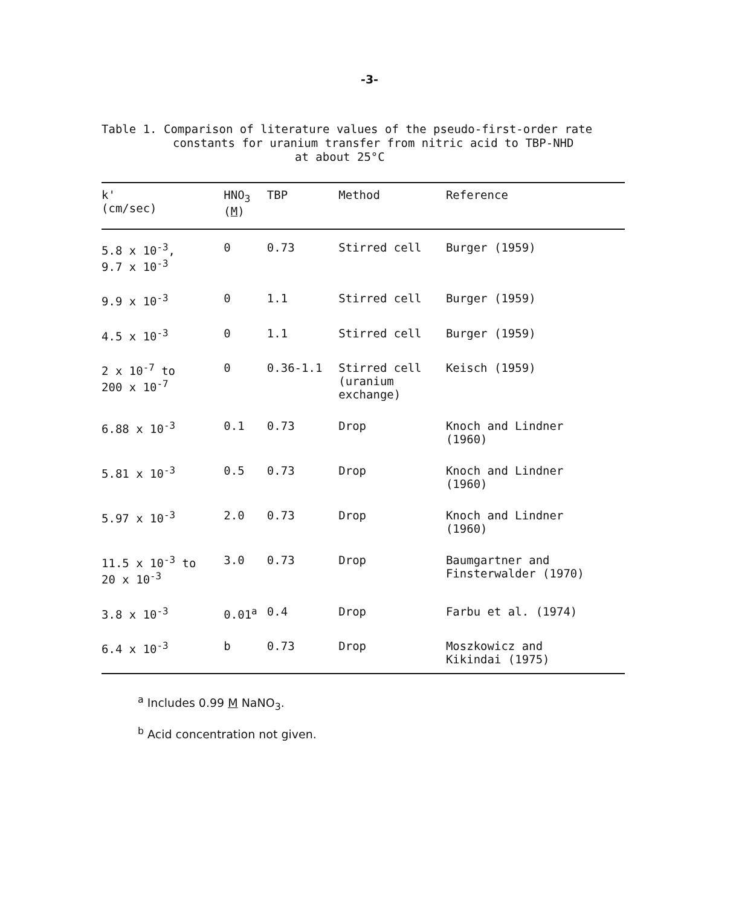-3-
Table 1. Comparison of literature values of the pseudo-first-order rate
constants for uranium transfer from nitric acid to TBP-NHD
at about 25°C
| k' (cm/sec) | HNO<sub>3</sub> ( M ) | TBP | Method | Reference |
| --- | --- | --- | --- | --- |
| 5.8 x 10<sup>-3</sup>, 9.7 x 10<sup>-3</sup> | 0 | 0.73 | Stirred cell | Burger (1959) |
| 9.9 x 10<sup>-3</sup> | 0 | 1.1 | Stirred cell | Burger (1959) |
| 4.5 x 10<sup>-3</sup> | 0 | 1.1 | Stirred cell | Burger (1959) |
| 2 x 10<sup>-7</sup> to 200 x 10<sup>-7</sup> | 0 | 0.36-1.1 | Stirred cell (uranium exchange) | Keisch (1959) |
| 6.88 x 10<sup>-3</sup> | 0.1 | 0.73 | Drop | Knoch and Lindner (1960) |
| 5.81 x 10<sup>-3</sup> | 0.5 | 0.73 | Drop | Knoch and Lindner (1960) |
| 5.97 x 10<sup>-3</sup> | 2.0 | 0.73 | Drop | Knoch and Lindner (1960) |
| 11.5 x 10<sup>-3</sup> to 20 x 10<sup>-3</sup> | 3.0 | 0.73 | Drop | Baumgartner and Finsterwalder (1970) |
| 3.8 x 10<sup>-3</sup> | 0.01<sup>a</sup> | 0.4 | Drop | Farbu et al. (1974) |
| 6.4 x 10<sup>-3</sup> | b | 0.73 | Drop | Moszkowicz and Kikindai (1975) |
<sup>a</sup> Includes 0.99 M NaNO<sub>3</sub>.
<sup>b</sup> Acid concentration not given.